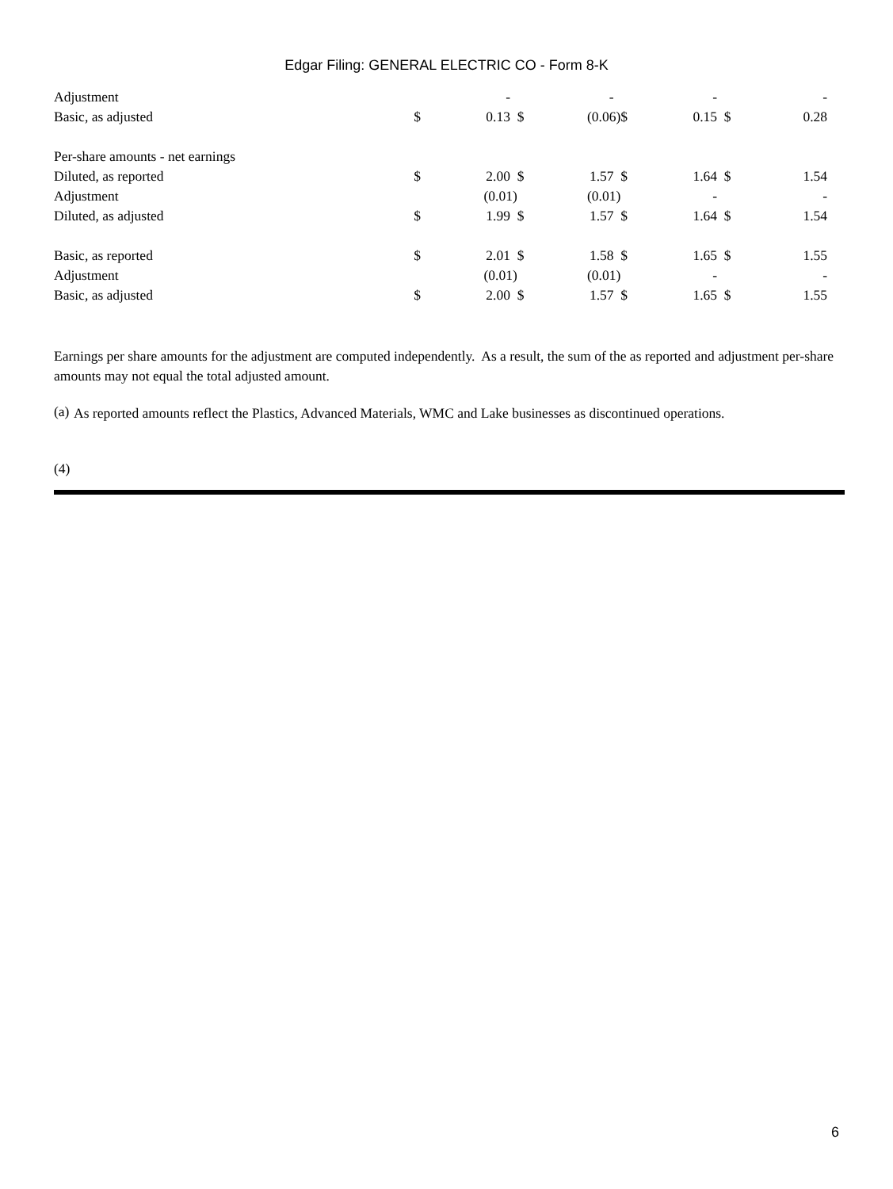Edgar Filing: GENERAL ELECTRIC CO - Form 8-K
| Adjustment | | - | | - | | - | | - |
| Basic, as adjusted | $ | 0.13 | $ | (0.06) | $ | 0.15 | $ | 0.28 |
| Per-share amounts - net earnings | | | | | | | | |
| Diluted, as reported | $ | 2.00 | $ | 1.57 | $ | 1.64 | $ | 1.54 |
| Adjustment | | (0.01) | | (0.01) | | - | | - |
| Diluted, as adjusted | $ | 1.99 | $ | 1.57 | $ | 1.64 | $ | 1.54 |
| Basic, as reported | $ | 2.01 | $ | 1.58 | $ | 1.65 | $ | 1.55 |
| Adjustment | | (0.01) | | (0.01) | | - | | - |
| Basic, as adjusted | $ | 2.00 | $ | 1.57 | $ | 1.65 | $ | 1.55 |
Earnings per share amounts for the adjustment are computed independently. As a result, the sum of the as reported and adjustment per-share amounts may not equal the total adjusted amount.
(a) As reported amounts reflect the Plastics, Advanced Materials, WMC and Lake businesses as discontinued operations.
(4)
6